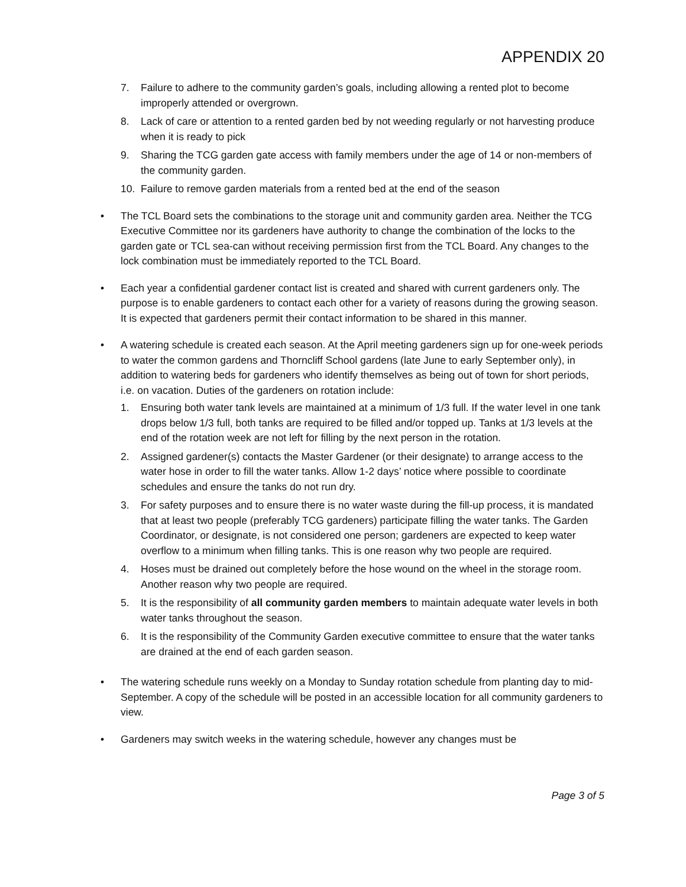APPENDIX 20
7. Failure to adhere to the community garden’s goals, including allowing a rented plot to become improperly attended or overgrown.
8. Lack of care or attention to a rented garden bed by not weeding regularly or not harvesting produce when it is ready to pick
9. Sharing the TCG garden gate access with family members under the age of 14 or non-members of the community garden.
10. Failure to remove garden materials from a rented bed at the end of the season
• The TCL Board sets the combinations to the storage unit and community garden area. Neither the TCG Executive Committee nor its gardeners have authority to change the combination of the locks to the garden gate or TCL sea-can without receiving permission first from the TCL Board. Any changes to the lock combination must be immediately reported to the TCL Board.
• Each year a confidential gardener contact list is created and shared with current gardeners only. The purpose is to enable gardeners to contact each other for a variety of reasons during the growing season. It is expected that gardeners permit their contact information to be shared in this manner.
• A watering schedule is created each season. At the April meeting gardeners sign up for one-week periods to water the common gardens and Thorncliff School gardens (late June to early September only), in addition to watering beds for gardeners who identify themselves as being out of town for short periods, i.e. on vacation. Duties of the gardeners on rotation include:
1. Ensuring both water tank levels are maintained at a minimum of 1/3 full. If the water level in one tank drops below 1/3 full, both tanks are required to be filled and/or topped up. Tanks at 1/3 levels at the end of the rotation week are not left for filling by the next person in the rotation.
2. Assigned gardener(s) contacts the Master Gardener (or their designate) to arrange access to the water hose in order to fill the water tanks. Allow 1-2 days’ notice where possible to coordinate schedules and ensure the tanks do not run dry.
3. For safety purposes and to ensure there is no water waste during the fill-up process, it is mandated that at least two people (preferably TCG gardeners) participate filling the water tanks. The Garden Coordinator, or designate, is not considered one person; gardeners are expected to keep water overflow to a minimum when filling tanks. This is one reason why two people are required.
4. Hoses must be drained out completely before the hose wound on the wheel in the storage room. Another reason why two people are required.
5. It is the responsibility of all community garden members to maintain adequate water levels in both water tanks throughout the season.
6. It is the responsibility of the Community Garden executive committee to ensure that the water tanks are drained at the end of each garden season.
• The watering schedule runs weekly on a Monday to Sunday rotation schedule from planting day to mid-September. A copy of the schedule will be posted in an accessible location for all community gardeners to view.
• Gardeners may switch weeks in the watering schedule, however any changes must be
Page 3 of 5